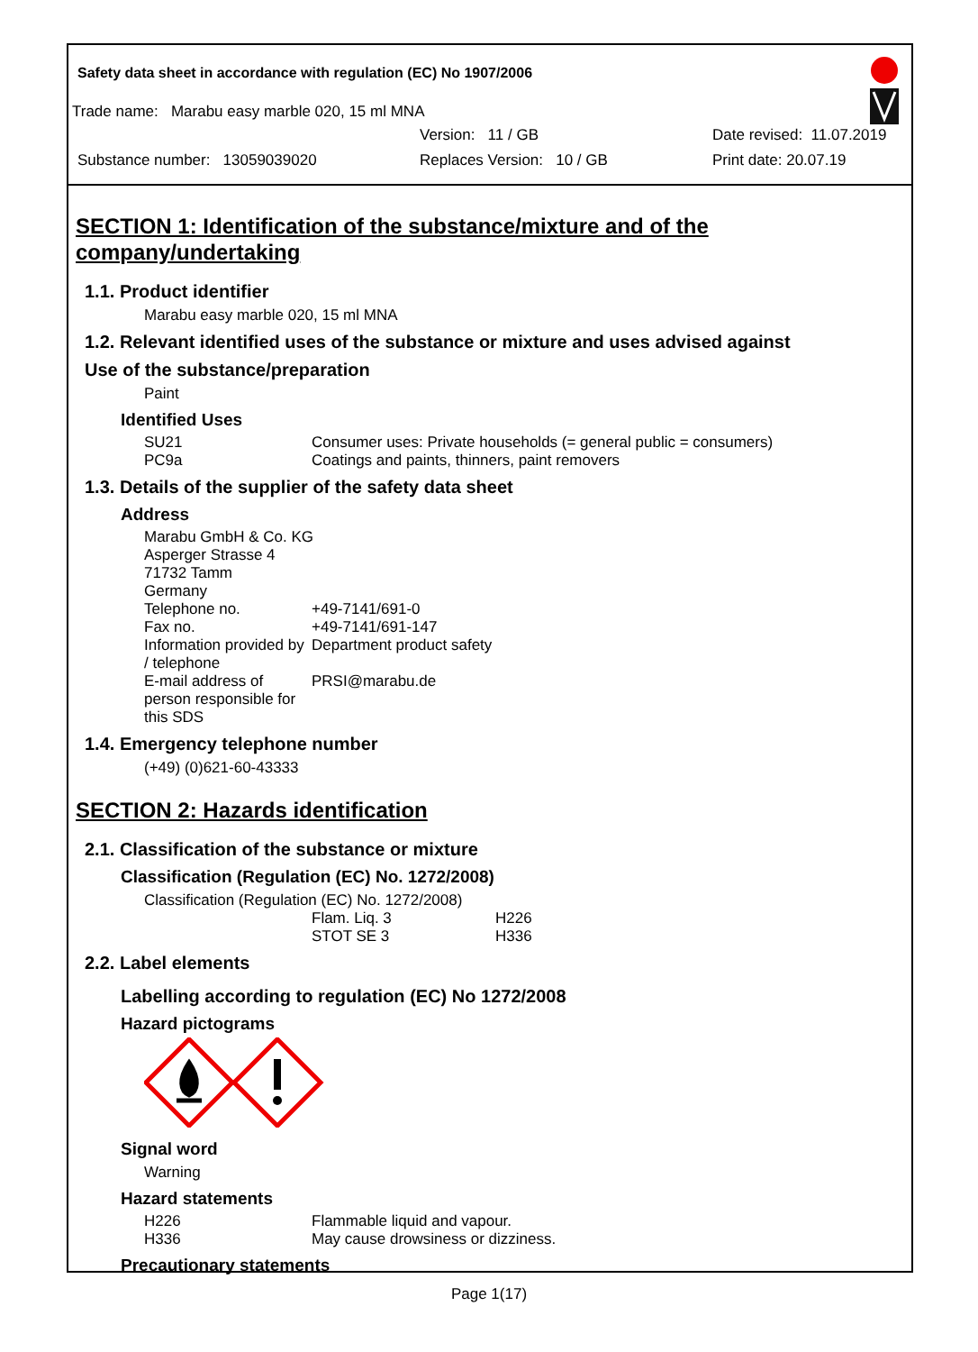Safety data sheet in accordance with regulation (EC) No 1907/2006
Trade name: Marabu easy marble 020, 15 ml MNA
Version: 11 / GB Date revised: 11.07.2019
Substance number: 13059039020 Replaces Version: 10 / GB Print date: 20.07.19
SECTION 1: Identification of the substance/mixture and of the company/undertaking
1.1. Product identifier
Marabu easy marble 020, 15 ml MNA
1.2. Relevant identified uses of the substance or mixture and uses advised against
Use of the substance/preparation
Paint
Identified Uses
| SU21 | Consumer uses: Private households (= general public = consumers) |
| PC9a | Coatings and paints, thinners, paint removers |
1.3. Details of the supplier of the safety data sheet
Address
| Marabu GmbH & Co. KG Asperger Strasse 4 71732 Tamm Germany | |
| Telephone no. | +49-7141/691-0 |
| Fax no. | +49-7141/691-147 |
| Information provided by / telephone | Department product safety |
| E-mail address of person responsible for this SDS | PRSI@marabu.de |
1.4. Emergency telephone number
(+49) (0)621-60-43333
SECTION 2: Hazards identification
2.1. Classification of the substance or mixture
Classification (Regulation (EC) No. 1272/2008)
Classification (Regulation (EC) No. 1272/2008)
| | Flam. Liq. 3 | H226 |
| | STOT SE 3 | H336 |
2.2. Label elements
Labelling according to regulation (EC) No 1272/2008
Hazard pictograms
Signal word
Warning
Hazard statements
| H226 | Flammable liquid and vapour. |
| H336 | May cause drowsiness or dizziness. |
Precautionary statements
Page 1(17)